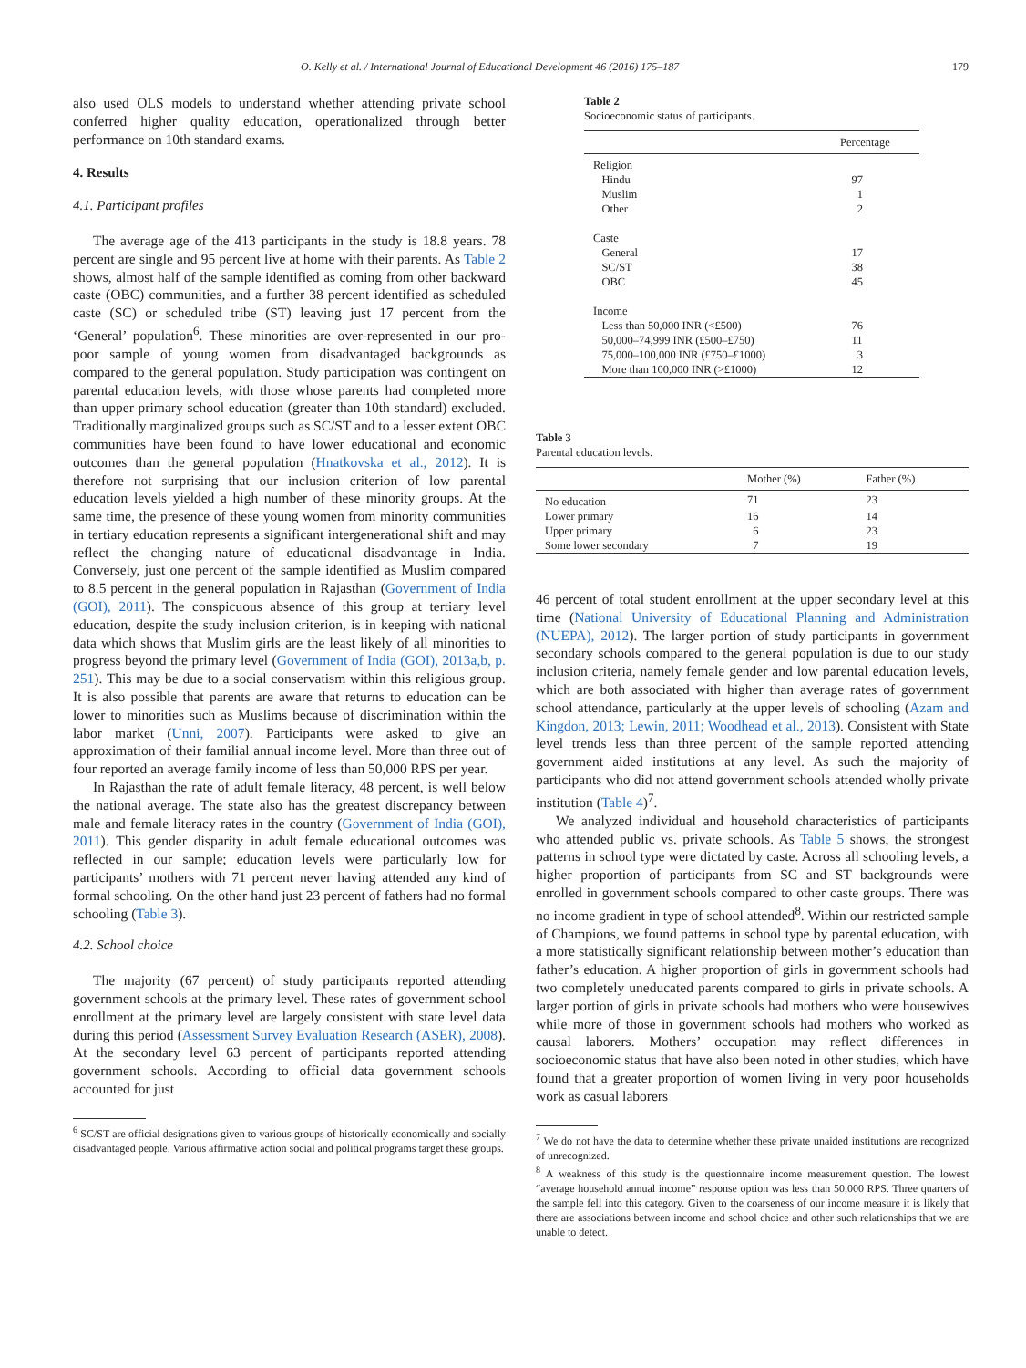O. Kelly et al. / International Journal of Educational Development 46 (2016) 175–187 179
also used OLS models to understand whether attending private school conferred higher quality education, operationalized through better performance on 10th standard exams.
4. Results
4.1. Participant profiles
The average age of the 413 participants in the study is 18.8 years. 78 percent are single and 95 percent live at home with their parents. As Table 2 shows, almost half of the sample identified as coming from other backward caste (OBC) communities, and a further 38 percent identified as scheduled caste (SC) or scheduled tribe (ST) leaving just 17 percent from the ‘General’ population<sup>6</sup>. These minorities are over-represented in our pro-poor sample of young women from disadvantaged backgrounds as compared to the general population. Study participation was contingent on parental education levels, with those whose parents had completed more than upper primary school education (greater than 10th standard) excluded. Traditionally marginalized groups such as SC/ST and to a lesser extent OBC communities have been found to have lower educational and economic outcomes than the general population (Hnatkovska et al., 2012). It is therefore not surprising that our inclusion criterion of low parental education levels yielded a high number of these minority groups. At the same time, the presence of these young women from minority communities in tertiary education represents a significant intergenerational shift and may reflect the changing nature of educational disadvantage in India. Conversely, just one percent of the sample identified as Muslim compared to 8.5 percent in the general population in Rajasthan (Government of India (GOI), 2011). The conspicuous absence of this group at tertiary level education, despite the study inclusion criterion, is in keeping with national data which shows that Muslim girls are the least likely of all minorities to progress beyond the primary level (Government of India (GOI), 2013a,b, p. 251). This may be due to a social conservatism within this religious group. It is also possible that parents are aware that returns to education can be lower to minorities such as Muslims because of discrimination within the labor market (Unni, 2007). Participants were asked to give an approximation of their familial annual income level. More than three out of four reported an average family income of less than 50,000 RPS per year.
In Rajasthan the rate of adult female literacy, 48 percent, is well below the national average. The state also has the greatest discrepancy between male and female literacy rates in the country (Government of India (GOI), 2011). This gender disparity in adult female educational outcomes was reflected in our sample; education levels were particularly low for participants’ mothers with 71 percent never having attended any kind of formal schooling. On the other hand just 23 percent of fathers had no formal schooling (Table 3).
4.2. School choice
The majority (67 percent) of study participants reported attending government schools at the primary level. These rates of government school enrollment at the primary level are largely consistent with state level data during this period (Assessment Survey Evaluation Research (ASER), 2008). At the secondary level 63 percent of participants reported attending government schools. According to official data government schools accounted for just
<sup>6</sup> SC/ST are official designations given to various groups of historically economically and socially disadvantaged people. Various affirmative action social and political programs target these groups.
Table 2
Socioeconomic status of participants.
| | Percentage |
| --- | --- |
| Religion | |
| Hindu | 97 |
| Muslim | 1 |
| Other | 2 |
| Caste | |
| General | 17 |
| SC/ST | 38 |
| OBC | 45 |
| Income | |
| Less than 50,000 INR (<£500) | 76 |
| 50,000–74,999 INR (£500–£750) | 11 |
| 75,000–100,000 INR (£750–£1000) | 3 |
| More than 100,000 INR (>£1000) | 12 |
Table 3
Parental education levels.
| | Mother (%) | Father (%) |
| --- | --- | --- |
| No education | 71 | 23 |
| Lower primary | 16 | 14 |
| Upper primary | 6 | 23 |
| Some lower secondary | 7 | 19 |
46 percent of total student enrollment at the upper secondary level at this time (National University of Educational Planning and Administration (NUEPA), 2012). The larger portion of study participants in government secondary schools compared to the general population is due to our study inclusion criteria, namely female gender and low parental education levels, which are both associated with higher than average rates of government school attendance, particularly at the upper levels of schooling (Azam and Kingdon, 2013; Lewin, 2011; Woodhead et al., 2013). Consistent with State level trends less than three percent of the sample reported attending government aided institutions at any level. As such the majority of participants who did not attend government schools attended wholly private institution (Table 4)<sup>7</sup>.
We analyzed individual and household characteristics of participants who attended public vs. private schools. As Table 5 shows, the strongest patterns in school type were dictated by caste. Across all schooling levels, a higher proportion of participants from SC and ST backgrounds were enrolled in government schools compared to other caste groups. There was no income gradient in type of school attended<sup>8</sup>. Within our restricted sample of Champions, we found patterns in school type by parental education, with a more statistically significant relationship between mother’s education than father’s education. A higher proportion of girls in government schools had two completely uneducated parents compared to girls in private schools. A larger portion of girls in private schools had mothers who were housewives while more of those in government schools had mothers who worked as causal laborers. Mothers’ occupation may reflect differences in socioeconomic status that have also been noted in other studies, which have found that a greater proportion of women living in very poor households work as casual laborers
<sup>7</sup> We do not have the data to determine whether these private unaided institutions are recognized of unrecognized.
<sup>8</sup> A weakness of this study is the questionnaire income measurement question. The lowest “average household annual income” response option was less than 50,000 RPS. Three quarters of the sample fell into this category. Given to the coarseness of our income measure it is likely that there are associations between income and school choice and other such relationships that we are unable to detect.